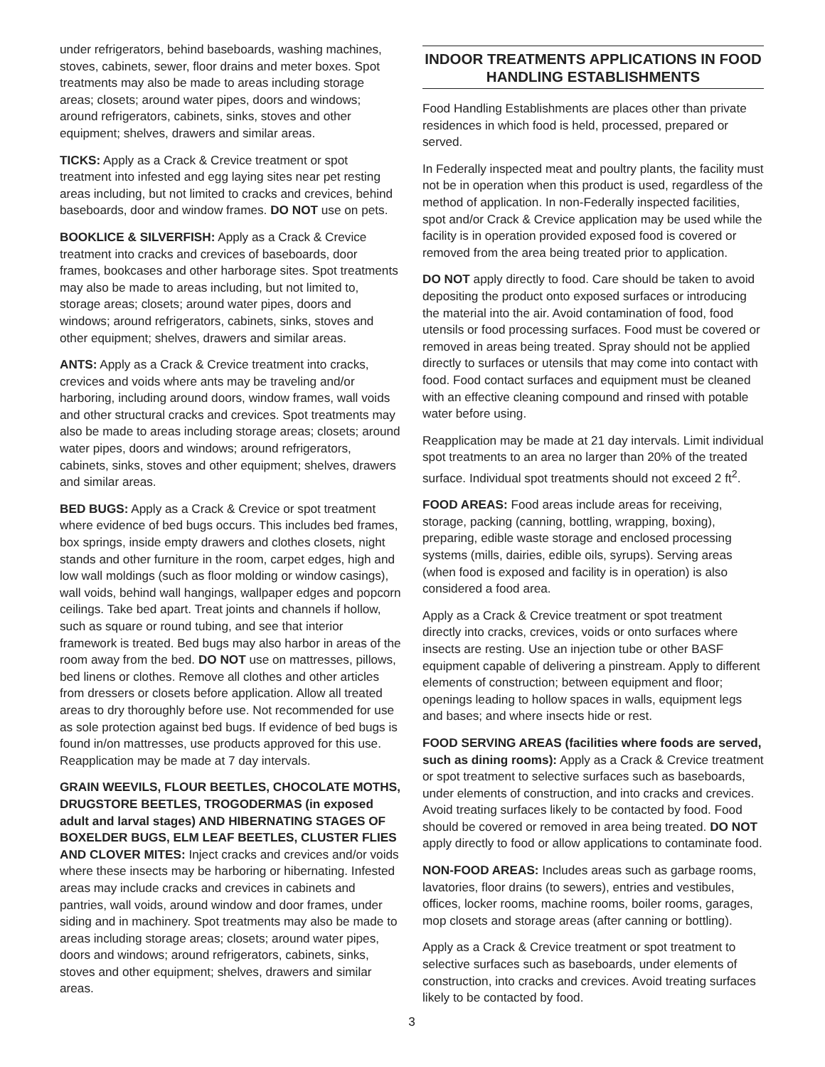under refrigerators, behind baseboards, washing machines, stoves, cabinets, sewer, floor drains and meter boxes. Spot treatments may also be made to areas including storage areas; closets; around water pipes, doors and windows; around refrigerators, cabinets, sinks, stoves and other equipment; shelves, drawers and similar areas.
TICKS: Apply as a Crack & Crevice treatment or spot treatment into infested and egg laying sites near pet resting areas including, but not limited to cracks and crevices, behind baseboards, door and window frames. DO NOT use on pets.
BOOKLICE & SILVERFISH: Apply as a Crack & Crevice treatment into cracks and crevices of baseboards, door frames, bookcases and other harborage sites. Spot treatments may also be made to areas including, but not limited to, storage areas; closets; around water pipes, doors and windows; around refrigerators, cabinets, sinks, stoves and other equipment; shelves, drawers and similar areas.
ANTS: Apply as a Crack & Crevice treatment into cracks, crevices and voids where ants may be traveling and/or harboring, including around doors, window frames, wall voids and other structural cracks and crevices. Spot treatments may also be made to areas including storage areas; closets; around water pipes, doors and windows; around refrigerators, cabinets, sinks, stoves and other equipment; shelves, drawers and similar areas.
BED BUGS: Apply as a Crack & Crevice or spot treatment where evidence of bed bugs occurs. This includes bed frames, box springs, inside empty drawers and clothes closets, night stands and other furniture in the room, carpet edges, high and low wall moldings (such as floor molding or window casings), wall voids, behind wall hangings, wallpaper edges and popcorn ceilings. Take bed apart. Treat joints and channels if hollow, such as square or round tubing, and see that interior framework is treated. Bed bugs may also harbor in areas of the room away from the bed. DO NOT use on mattresses, pillows, bed linens or clothes. Remove all clothes and other articles from dressers or closets before application. Allow all treated areas to dry thoroughly before use. Not recommended for use as sole protection against bed bugs. If evidence of bed bugs is found in/on mattresses, use products approved for this use. Reapplication may be made at 7 day intervals.
GRAIN WEEVILS, FLOUR BEETLES, CHOCOLATE MOTHS, DRUGSTORE BEETLES, TROGODERMAS (in exposed adult and larval stages) AND HIBERNATING STAGES OF BOXELDER BUGS, ELM LEAF BEETLES, CLUSTER FLIES AND CLOVER MITES: Inject cracks and crevices and/or voids where these insects may be harboring or hibernating. Infested areas may include cracks and crevices in cabinets and pantries, wall voids, around window and door frames, under siding and in machinery. Spot treatments may also be made to areas including storage areas; closets; around water pipes, doors and windows; around refrigerators, cabinets, sinks, stoves and other equipment; shelves, drawers and similar areas.
INDOOR TREATMENTS APPLICATIONS IN FOOD HANDLING ESTABLISHMENTS
Food Handling Establishments are places other than private residences in which food is held, processed, prepared or served.
In Federally inspected meat and poultry plants, the facility must not be in operation when this product is used, regardless of the method of application. In non-Federally inspected facilities, spot and/or Crack & Crevice application may be used while the facility is in operation provided exposed food is covered or removed from the area being treated prior to application.
DO NOT apply directly to food. Care should be taken to avoid depositing the product onto exposed surfaces or introducing the material into the air. Avoid contamination of food, food utensils or food processing surfaces. Food must be covered or removed in areas being treated. Spray should not be applied directly to surfaces or utensils that may come into contact with food. Food contact surfaces and equipment must be cleaned with an effective cleaning compound and rinsed with potable water before using.
Reapplication may be made at 21 day intervals. Limit individual spot treatments to an area no larger than 20% of the treated surface. Individual spot treatments should not exceed 2 ft<sup>2</sup>.
FOOD AREAS: Food areas include areas for receiving, storage, packing (canning, bottling, wrapping, boxing), preparing, edible waste storage and enclosed processing systems (mills, dairies, edible oils, syrups). Serving areas (when food is exposed and facility is in operation) is also considered a food area.
Apply as a Crack & Crevice treatment or spot treatment directly into cracks, crevices, voids or onto surfaces where insects are resting. Use an injection tube or other BASF equipment capable of delivering a pinstream. Apply to different elements of construction; between equipment and floor; openings leading to hollow spaces in walls, equipment legs and bases; and where insects hide or rest.
FOOD SERVING AREAS (facilities where foods are served, such as dining rooms): Apply as a Crack & Crevice treatment or spot treatment to selective surfaces such as baseboards, under elements of construction, and into cracks and crevices. Avoid treating surfaces likely to be contacted by food. Food should be covered or removed in area being treated. DO NOT apply directly to food or allow applications to contaminate food.
NON-FOOD AREAS: Includes areas such as garbage rooms, lavatories, floor drains (to sewers), entries and vestibules, offices, locker rooms, machine rooms, boiler rooms, garages, mop closets and storage areas (after canning or bottling).
Apply as a Crack & Crevice treatment or spot treatment to selective surfaces such as baseboards, under elements of construction, into cracks and crevices. Avoid treating surfaces likely to be contacted by food.
3